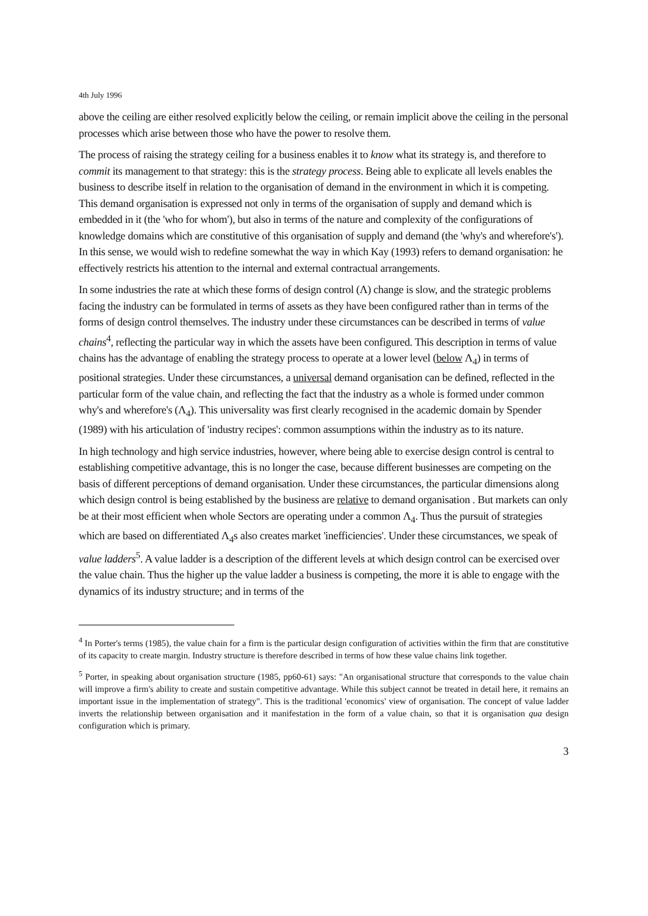4th July 1996
above the ceiling are either resolved explicitly below the ceiling, or remain implicit above the ceiling in the personal processes which arise between those who have the power to resolve them.
The process of raising the strategy ceiling for a business enables it to know what its strategy is, and therefore to commit its management to that strategy: this is the strategy process. Being able to explicate all levels enables the business to describe itself in relation to the organisation of demand in the environment in which it is competing. This demand organisation is expressed not only in terms of the organisation of supply and demand which is embedded in it (the 'who for whom'), but also in terms of the nature and complexity of the configurations of knowledge domains which are constitutive of this organisation of supply and demand (the 'why's and wherefore's'). In this sense, we would wish to redefine somewhat the way in which Kay (1993) refers to demand organisation: he effectively restricts his attention to the internal and external contractual arrangements.
In some industries the rate at which these forms of design control (Λ) change is slow, and the strategic problems facing the industry can be formulated in terms of assets as they have been configured rather than in terms of the forms of design control themselves. The industry under these circumstances can be described in terms of value chains<sup>4</sup>, reflecting the particular way in which the assets have been configured. This description in terms of value chains has the advantage of enabling the strategy process to operate at a lower level (below Λ<sub>4</sub>) in terms of positional strategies. Under these circumstances, a universal demand organisation can be defined, reflected in the particular form of the value chain, and reflecting the fact that the industry as a whole is formed under common why's and wherefore's (Λ<sub>4</sub>). This universality was first clearly recognised in the academic domain by Spender (1989) with his articulation of 'industry recipes': common assumptions within the industry as to its nature.
In high technology and high service industries, however, where being able to exercise design control is central to establishing competitive advantage, this is no longer the case, because different businesses are competing on the basis of different perceptions of demand organisation. Under these circumstances, the particular dimensions along which design control is being established by the business are relative to demand organisation . But markets can only be at their most efficient when whole Sectors are operating under a common Λ<sub>4</sub>. Thus the pursuit of strategies which are based on differentiated Λ<sub>4</sub>s also creates market 'inefficiencies'. Under these circumstances, we speak of value ladders<sup>5</sup>. A value ladder is a description of the different levels at which design control can be exercised over the value chain. Thus the higher up the value ladder a business is competing, the more it is able to engage with the dynamics of its industry structure; and in terms of the
<sup>4</sup> In Porter's terms (1985), the value chain for a firm is the particular design configuration of activities within the firm that are constitutive of its capacity to create margin. Industry structure is therefore described in terms of how these value chains link together.
<sup>5</sup> Porter, in speaking about organisation structure (1985, pp60-61) says: "An organisational structure that corresponds to the value chain will improve a firm's ability to create and sustain competitive advantage. While this subject cannot be treated in detail here, it remains an important issue in the implementation of strategy". This is the traditional 'economics' view of organisation. The concept of value ladder inverts the relationship between organisation and it manifestation in the form of a value chain, so that it is organisation qua design configuration which is primary.
3